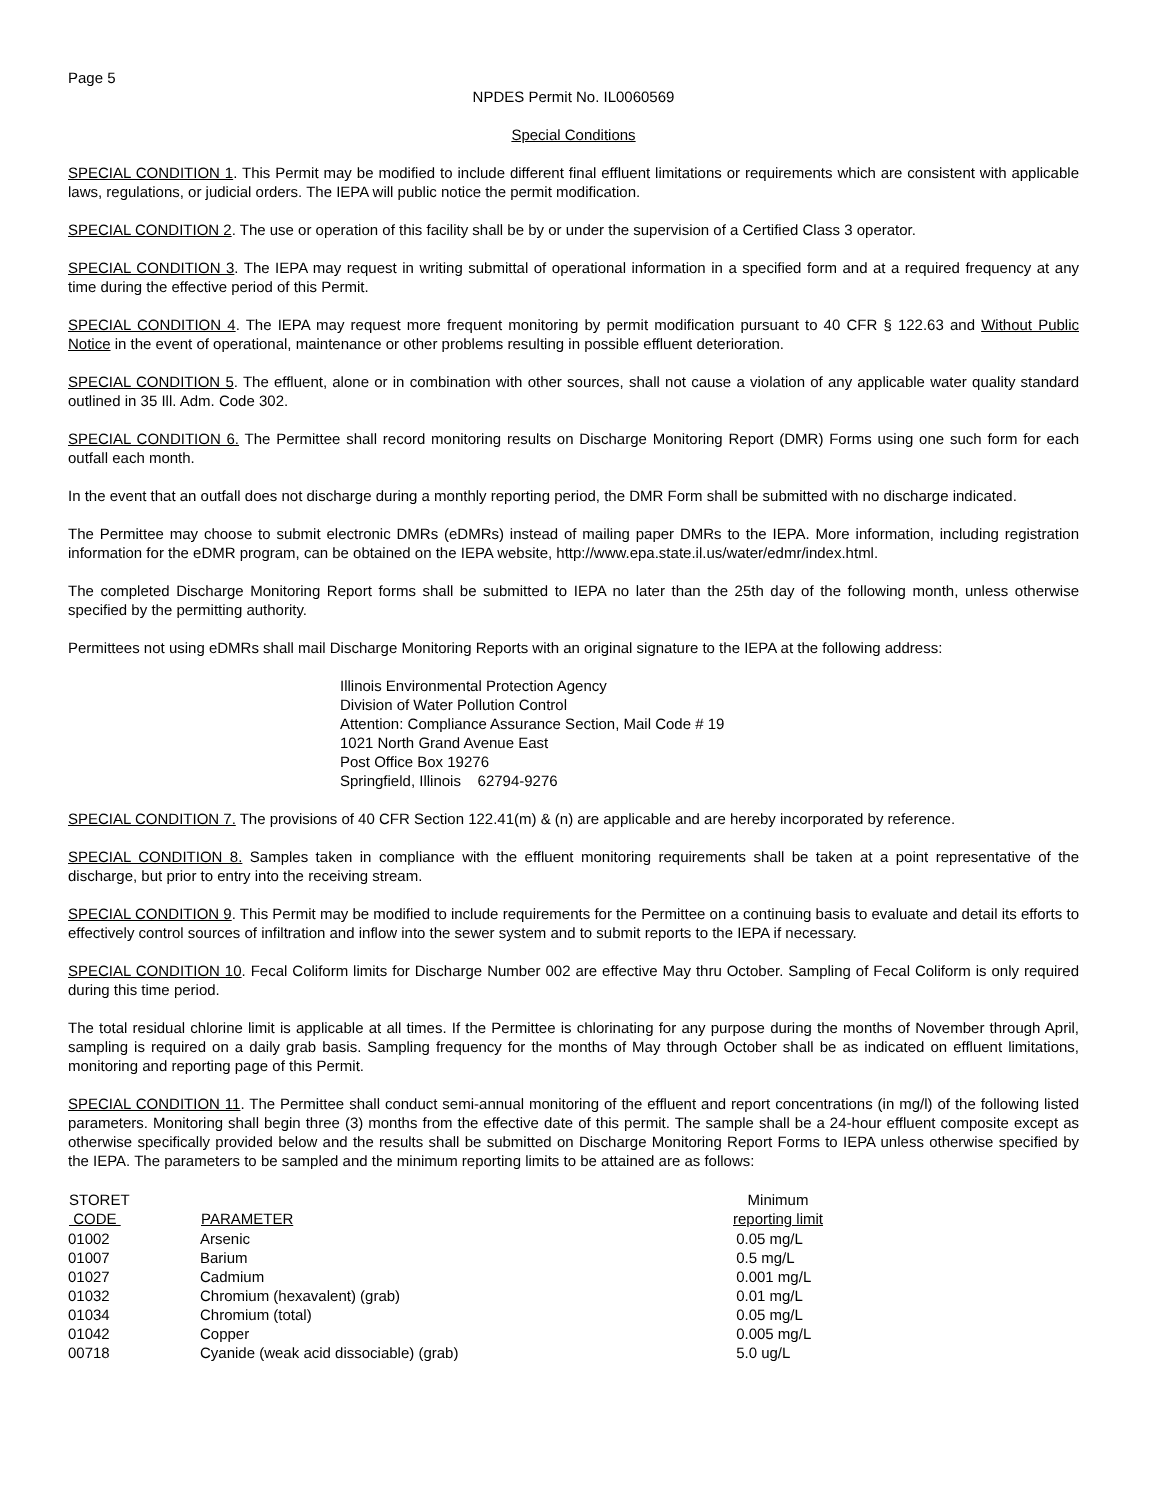Page 5
NPDES Permit No. IL0060569
Special Conditions
SPECIAL CONDITION 1. This Permit may be modified to include different final effluent limitations or requirements which are consistent with applicable laws, regulations, or judicial orders. The IEPA will public notice the permit modification.
SPECIAL CONDITION 2. The use or operation of this facility shall be by or under the supervision of a Certified Class 3 operator.
SPECIAL CONDITION 3. The IEPA may request in writing submittal of operational information in a specified form and at a required frequency at any time during the effective period of this Permit.
SPECIAL CONDITION 4. The IEPA may request more frequent monitoring by permit modification pursuant to 40 CFR § 122.63 and Without Public Notice in the event of operational, maintenance or other problems resulting in possible effluent deterioration.
SPECIAL CONDITION 5. The effluent, alone or in combination with other sources, shall not cause a violation of any applicable water quality standard outlined in 35 Ill. Adm. Code 302.
SPECIAL CONDITION 6. The Permittee shall record monitoring results on Discharge Monitoring Report (DMR) Forms using one such form for each outfall each month.
In the event that an outfall does not discharge during a monthly reporting period, the DMR Form shall be submitted with no discharge indicated.
The Permittee may choose to submit electronic DMRs (eDMRs) instead of mailing paper DMRs to the IEPA. More information, including registration information for the eDMR program, can be obtained on the IEPA website, http://www.epa.state.il.us/water/edmr/index.html.
The completed Discharge Monitoring Report forms shall be submitted to IEPA no later than the 25th day of the following month, unless otherwise specified by the permitting authority.
Permittees not using eDMRs shall mail Discharge Monitoring Reports with an original signature to the IEPA at the following address:
Illinois Environmental Protection Agency
Division of Water Pollution Control
Attention: Compliance Assurance Section, Mail Code # 19
1021 North Grand Avenue East
Post Office Box 19276
Springfield, Illinois 62794-9276
SPECIAL CONDITION 7. The provisions of 40 CFR Section 122.41(m) & (n) are applicable and are hereby incorporated by reference.
SPECIAL CONDITION 8. Samples taken in compliance with the effluent monitoring requirements shall be taken at a point representative of the discharge, but prior to entry into the receiving stream.
SPECIAL CONDITION 9. This Permit may be modified to include requirements for the Permittee on a continuing basis to evaluate and detail its efforts to effectively control sources of infiltration and inflow into the sewer system and to submit reports to the IEPA if necessary.
SPECIAL CONDITION 10. Fecal Coliform limits for Discharge Number 002 are effective May thru October. Sampling of Fecal Coliform is only required during this time period.
The total residual chlorine limit is applicable at all times. If the Permittee is chlorinating for any purpose during the months of November through April, sampling is required on a daily grab basis. Sampling frequency for the months of May through October shall be as indicated on effluent limitations, monitoring and reporting page of this Permit.
SPECIAL CONDITION 11. The Permittee shall conduct semi-annual monitoring of the effluent and report concentrations (in mg/l) of the following listed parameters. Monitoring shall begin three (3) months from the effective date of this permit. The sample shall be a 24-hour effluent composite except as otherwise specifically provided below and the results shall be submitted on Discharge Monitoring Report Forms to IEPA unless otherwise specified by the IEPA. The parameters to be sampled and the minimum reporting limits to be attained are as follows:
| STORET CODE | PARAMETER | Minimum reporting limit |
| --- | --- | --- |
| 01002 | Arsenic | 0.05 mg/L |
| 01007 | Barium | 0.5 mg/L |
| 01027 | Cadmium | 0.001 mg/L |
| 01032 | Chromium (hexavalent) (grab) | 0.01 mg/L |
| 01034 | Chromium (total) | 0.05 mg/L |
| 01042 | Copper | 0.005 mg/L |
| 00718 | Cyanide (weak acid dissociable) (grab) | 5.0 ug/L |